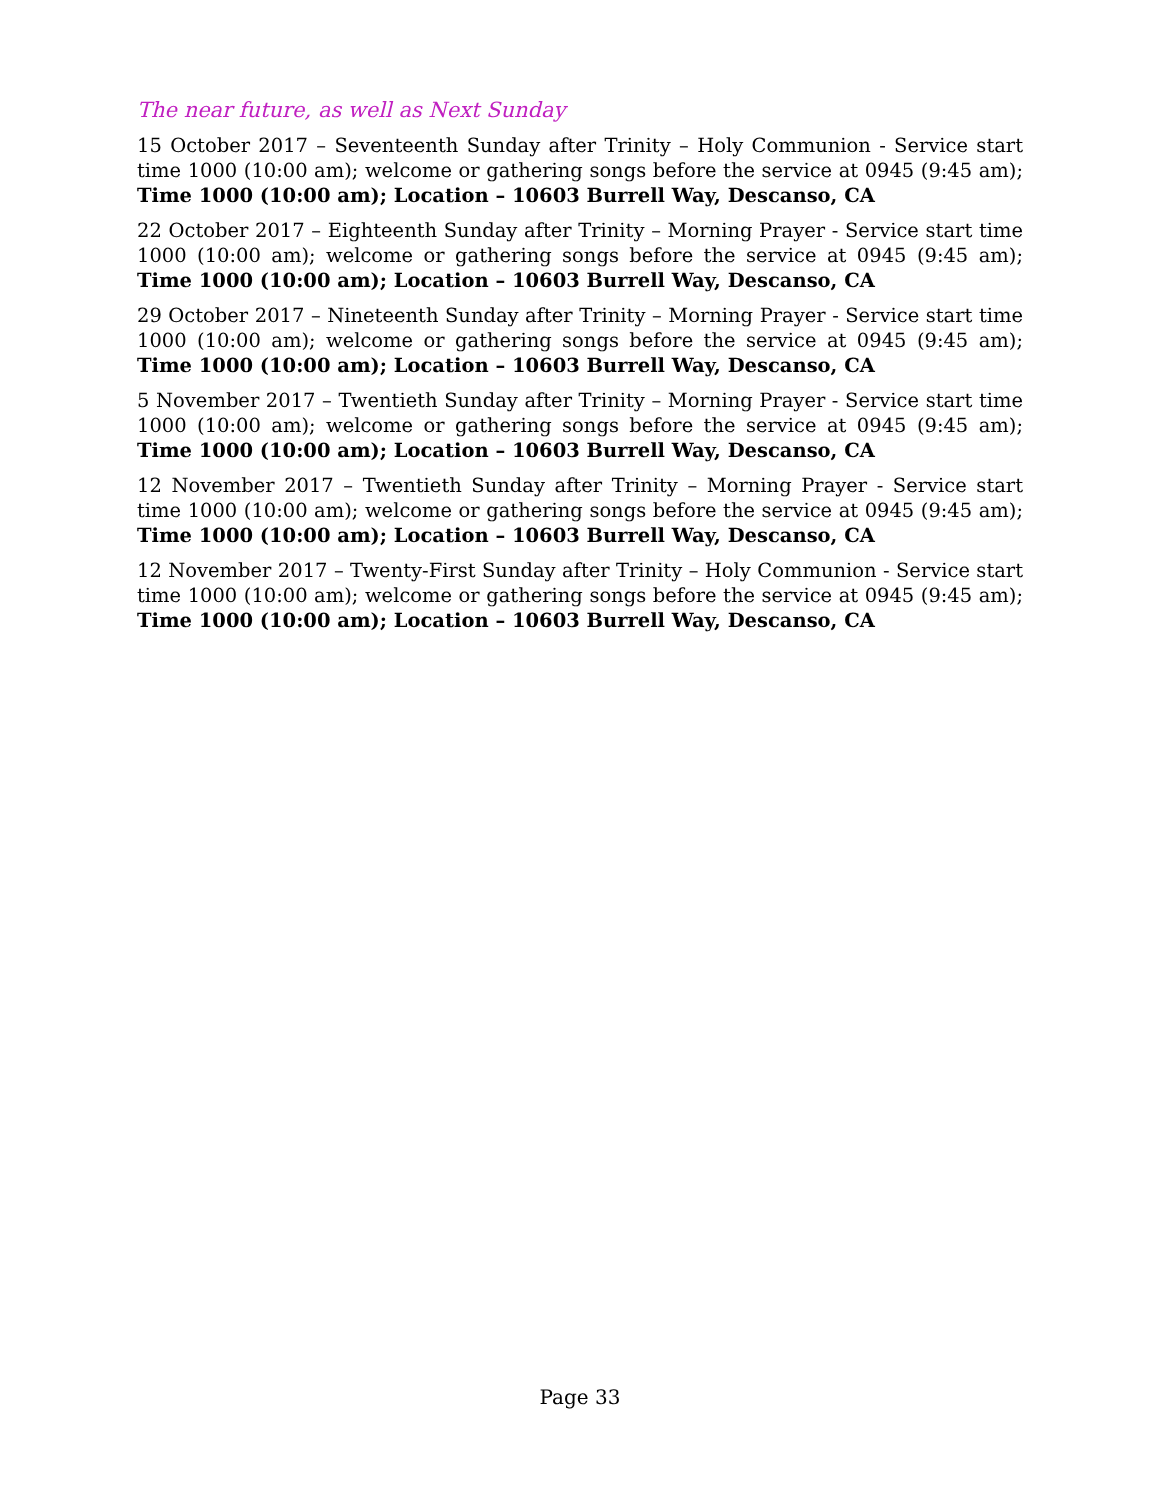The near future, as well as Next Sunday
15 October 2017 – Seventeenth Sunday after Trinity – Holy Communion - Service start time 1000 (10:00 am); welcome or gathering songs before the service at 0945 (9:45 am); Time 1000 (10:00 am); Location – 10603 Burrell Way, Descanso, CA
22 October 2017 – Eighteenth Sunday after Trinity – Morning Prayer - Service start time 1000 (10:00 am); welcome or gathering songs before the service at 0945 (9:45 am); Time 1000 (10:00 am); Location – 10603 Burrell Way, Descanso, CA
29 October 2017 – Nineteenth Sunday after Trinity – Morning Prayer - Service start time 1000 (10:00 am); welcome or gathering songs before the service at 0945 (9:45 am); Time 1000 (10:00 am); Location – 10603 Burrell Way, Descanso, CA
5 November 2017 – Twentieth Sunday after Trinity – Morning Prayer - Service start time 1000 (10:00 am); welcome or gathering songs before the service at 0945 (9:45 am); Time 1000 (10:00 am); Location – 10603 Burrell Way, Descanso, CA
12 November 2017 – Twentieth Sunday after Trinity – Morning Prayer - Service start time 1000 (10:00 am); welcome or gathering songs before the service at 0945 (9:45 am); Time 1000 (10:00 am); Location – 10603 Burrell Way, Descanso, CA
12 November 2017 – Twenty-First Sunday after Trinity – Holy Communion - Service start time 1000 (10:00 am); welcome or gathering songs before the service at 0945 (9:45 am); Time 1000 (10:00 am); Location – 10603 Burrell Way, Descanso, CA
Page 33